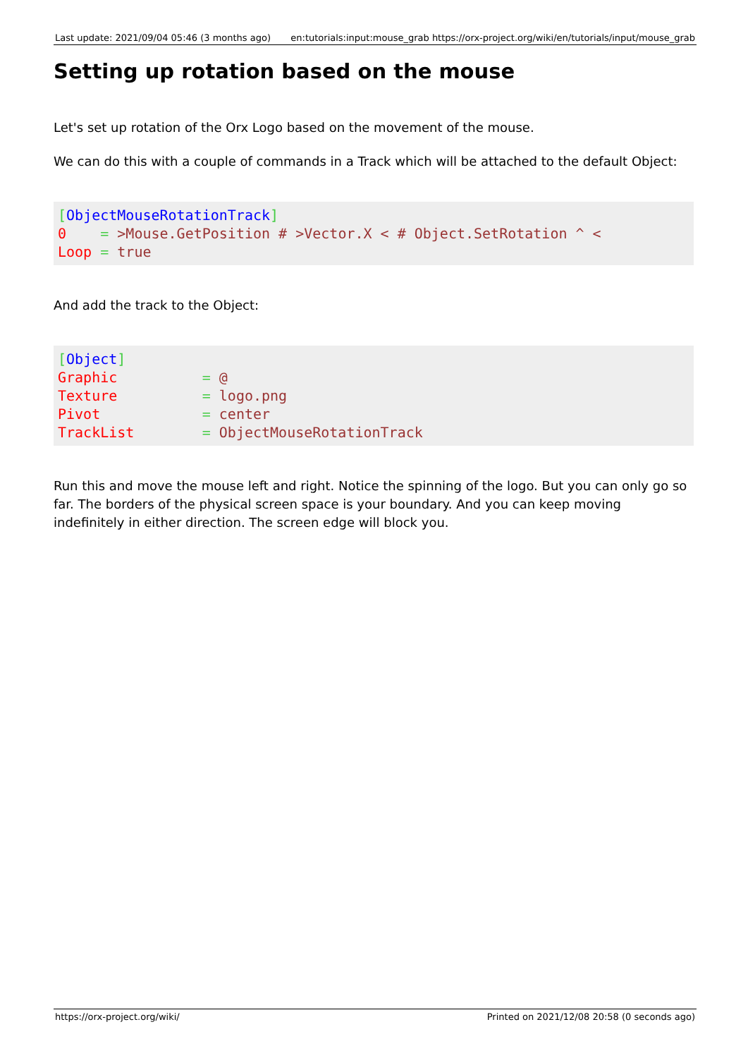Last update: 2021/09/04 05:46 (3 months ago) en:tutorials:input:mouse_grab https://orx-project.org/wiki/en/tutorials/input/mouse_grab
Setting up rotation based on the mouse
Let's set up rotation of the Orx Logo based on the movement of the mouse.
We can do this with a couple of commands in a Track which will be attached to the default Object:
[ObjectMouseRotationTrack]
0    = >Mouse.GetPosition # >Vector.X < # Object.SetRotation ^ <
Loop = true
And add the track to the Object:
[Object]
Graphic          = @
Texture          = logo.png
Pivot            = center
TrackList        = ObjectMouseRotationTrack
Run this and move the mouse left and right. Notice the spinning of the logo. But you can only go so far. The borders of the physical screen space is your boundary. And you can keep moving indefinitely in either direction. The screen edge will block you.
https://orx-project.org/wiki/ Printed on 2021/12/08 20:58 (0 seconds ago)